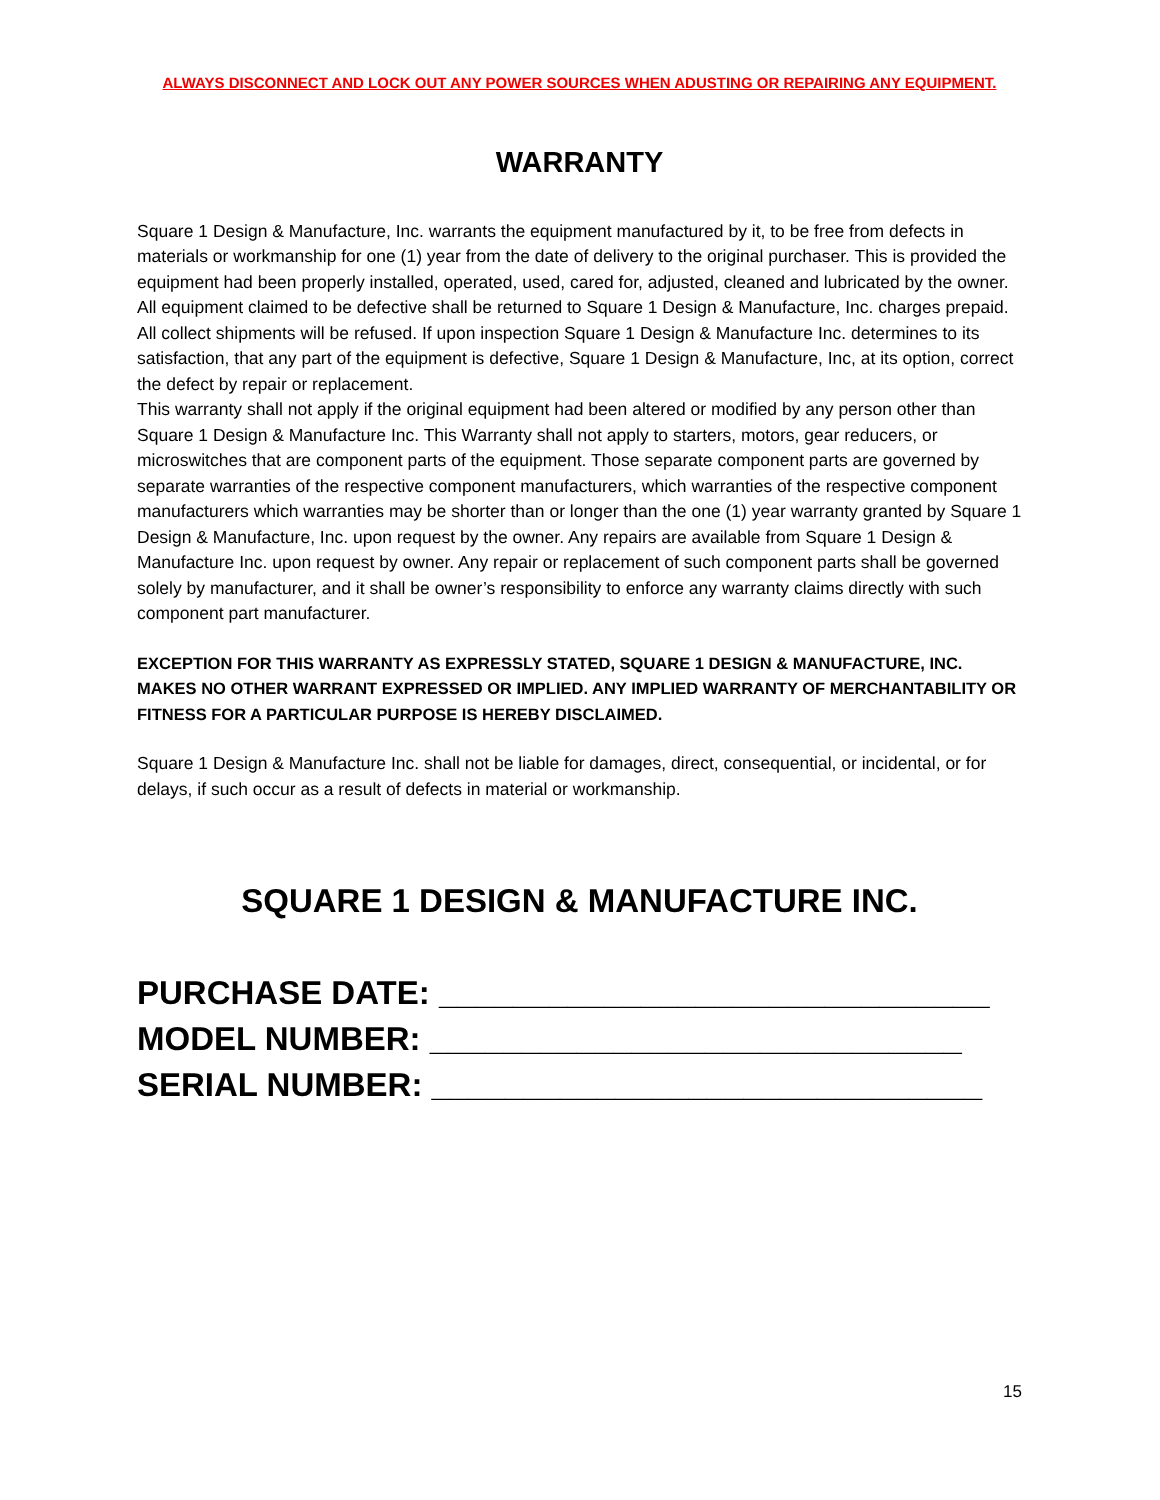ALWAYS DISCONNECT AND LOCK OUT ANY POWER SOURCES WHEN ADUSTING OR REPAIRING ANY EQUIPMENT.
WARRANTY
Square 1 Design & Manufacture, Inc. warrants the equipment manufactured by it, to be free from defects in materials or workmanship for one (1) year from the date of delivery to the original purchaser. This is provided the equipment had been properly installed, operated, used, cared for, adjusted, cleaned and lubricated by the owner. All equipment claimed to be defective shall be returned to Square 1 Design & Manufacture, Inc. charges prepaid. All collect shipments will be refused. If upon inspection Square 1 Design & Manufacture Inc. determines to its satisfaction, that any part of the equipment is defective, Square 1 Design & Manufacture, Inc, at its option, correct the defect by repair or replacement.
This warranty shall not apply if the original equipment had been altered or modified by any person other than Square 1 Design & Manufacture Inc. This Warranty shall not apply to starters, motors, gear reducers, or microswitches that are component parts of the equipment. Those separate component parts are governed by separate warranties of the respective component manufacturers, which warranties of the respective component manufacturers which warranties may be shorter than or longer than the one (1) year warranty granted by Square 1 Design & Manufacture, Inc. upon request by the owner. Any repairs are available from Square 1 Design & Manufacture Inc. upon request by owner. Any repair or replacement of such component parts shall be governed solely by manufacturer, and it shall be owner’s responsibility to enforce any warranty claims directly with such component part manufacturer.
EXCEPTION FOR THIS WARRANTY AS EXPRESSLY STATED, SQUARE 1 DESIGN & MANUFACTURE, INC. MAKES NO OTHER WARRANT EXPRESSED OR IMPLIED. ANY IMPLIED WARRANTY OF MERCHANTABILITY OR FITNESS FOR A PARTICULAR PURPOSE IS HEREBY DISCLAIMED.
Square 1 Design & Manufacture Inc. shall not be liable for damages, direct, consequential, or incidental, or for delays, if such occur as a result of defects in material or workmanship.
SQUARE 1 DESIGN & MANUFACTURE INC.
PURCHASE DATE: ______________________________
MODEL NUMBER: _____________________________
SERIAL NUMBER: ______________________________
15